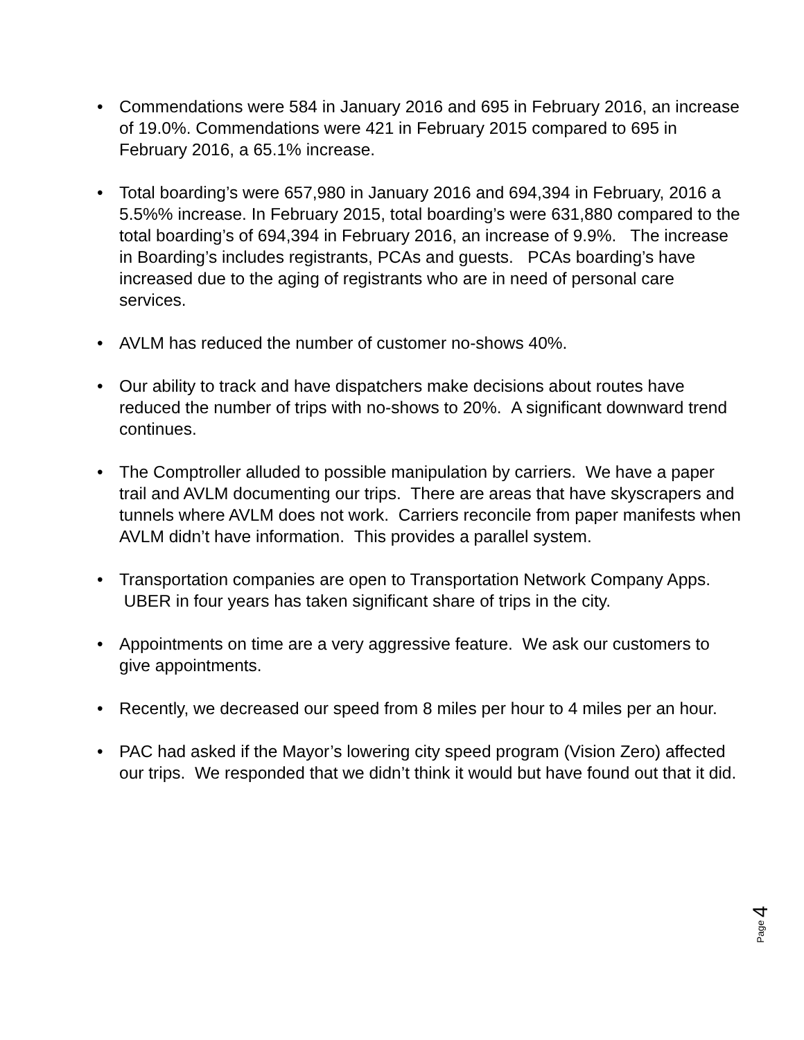• Commendations were 584 in January 2016 and 695 in February 2016, an increase of 19.0%. Commendations were 421 in February 2015 compared to 695 in February 2016, a 65.1% increase.
• Total boarding’s were 657,980 in January 2016 and 694,394 in February, 2016 a 5.5%% increase. In February 2015, total boarding’s were 631,880 compared to the total boarding’s of 694,394 in February 2016, an increase of 9.9%. The increase in Boarding’s includes registrants, PCAs and guests. PCAs boarding’s have increased due to the aging of registrants who are in need of personal care services.
• AVLM has reduced the number of customer no-shows 40%.
• Our ability to track and have dispatchers make decisions about routes have reduced the number of trips with no-shows to 20%. A significant downward trend continues.
• The Comptroller alluded to possible manipulation by carriers. We have a paper trail and AVLM documenting our trips. There are areas that have skyscrapers and tunnels where AVLM does not work. Carriers reconcile from paper manifests when AVLM didn’t have information. This provides a parallel system.
• Transportation companies are open to Transportation Network Company Apps. UBER in four years has taken significant share of trips in the city.
• Appointments on time are a very aggressive feature. We ask our customers to give appointments.
• Recently, we decreased our speed from 8 miles per hour to 4 miles per an hour.
• PAC had asked if the Mayor’s lowering city speed program (Vision Zero) affected our trips. We responded that we didn’t think it would but have found out that it did.
Page 4